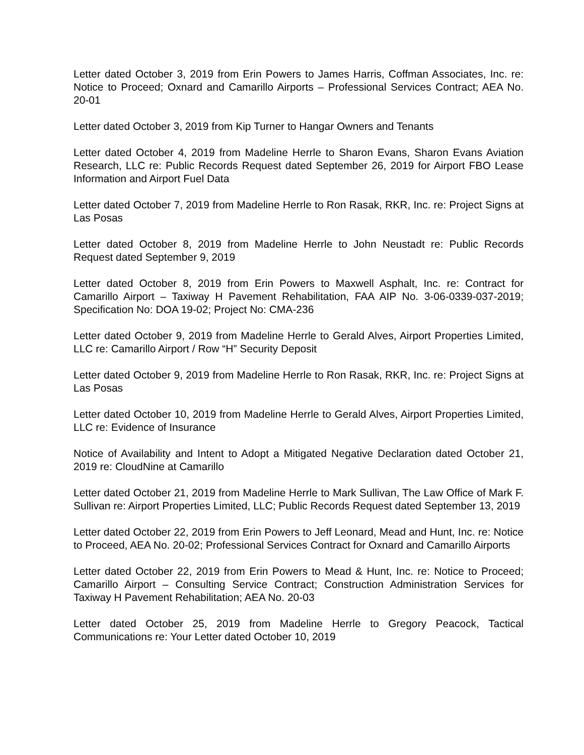Letter dated October 3, 2019 from Erin Powers to James Harris, Coffman Associates, Inc. re: Notice to Proceed; Oxnard and Camarillo Airports – Professional Services Contract; AEA No. 20-01
Letter dated October 3, 2019 from Kip Turner to Hangar Owners and Tenants
Letter dated October 4, 2019 from Madeline Herrle to Sharon Evans, Sharon Evans Aviation Research, LLC re: Public Records Request dated September 26, 2019 for Airport FBO Lease Information and Airport Fuel Data
Letter dated October 7, 2019 from Madeline Herrle to Ron Rasak, RKR, Inc. re: Project Signs at Las Posas
Letter dated October 8, 2019 from Madeline Herrle to John Neustadt re: Public Records Request dated September 9, 2019
Letter dated October 8, 2019 from Erin Powers to Maxwell Asphalt, Inc. re: Contract for Camarillo Airport – Taxiway H Pavement Rehabilitation, FAA AIP No. 3-06-0339-037-2019; Specification No: DOA 19-02; Project No: CMA-236
Letter dated October 9, 2019 from Madeline Herrle to Gerald Alves, Airport Properties Limited, LLC re: Camarillo Airport / Row “H” Security Deposit
Letter dated October 9, 2019 from Madeline Herrle to Ron Rasak, RKR, Inc. re: Project Signs at Las Posas
Letter dated October 10, 2019 from Madeline Herrle to Gerald Alves, Airport Properties Limited, LLC re: Evidence of Insurance
Notice of Availability and Intent to Adopt a Mitigated Negative Declaration dated October 21, 2019 re: CloudNine at Camarillo
Letter dated October 21, 2019 from Madeline Herrle to Mark Sullivan, The Law Office of Mark F. Sullivan re: Airport Properties Limited, LLC; Public Records Request dated September 13, 2019
Letter dated October 22, 2019 from Erin Powers to Jeff Leonard, Mead and Hunt, Inc. re: Notice to Proceed, AEA No. 20-02; Professional Services Contract for Oxnard and Camarillo Airports
Letter dated October 22, 2019 from Erin Powers to Mead & Hunt, Inc. re: Notice to Proceed; Camarillo Airport – Consulting Service Contract; Construction Administration Services for Taxiway H Pavement Rehabilitation; AEA No. 20-03
Letter dated October 25, 2019 from Madeline Herrle to Gregory Peacock, Tactical Communications re: Your Letter dated October 10, 2019